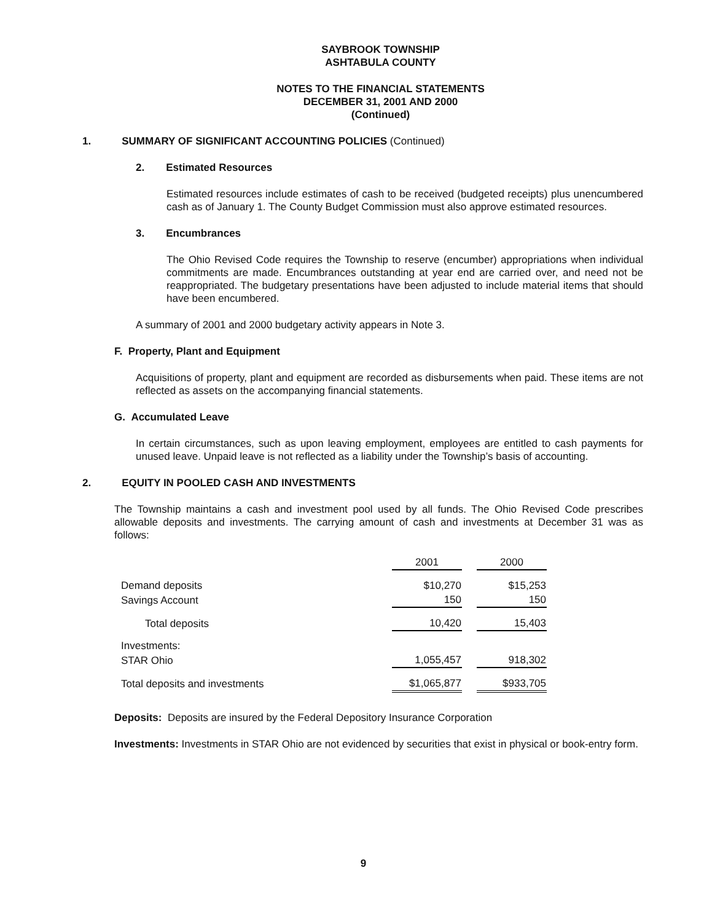SAYBROOK TOWNSHIP
ASHTABULA COUNTY
NOTES TO THE FINANCIAL STATEMENTS
DECEMBER 31, 2001 AND 2000
(Continued)
1. SUMMARY OF SIGNIFICANT ACCOUNTING POLICIES (Continued)
2. Estimated Resources
Estimated resources include estimates of cash to be received (budgeted receipts) plus unencumbered cash as of January 1. The County Budget Commission must also approve estimated resources.
3. Encumbrances
The Ohio Revised Code requires the Township to reserve (encumber) appropriations when individual commitments are made. Encumbrances outstanding at year end are carried over, and need not be reappropriated. The budgetary presentations have been adjusted to include material items that should have been encumbered.
A summary of 2001 and 2000 budgetary activity appears in Note 3.
F. Property, Plant and Equipment
Acquisitions of property, plant and equipment are recorded as disbursements when paid. These items are not reflected as assets on the accompanying financial statements.
G. Accumulated Leave
In certain circumstances, such as upon leaving employment, employees are entitled to cash payments for unused leave. Unpaid leave is not reflected as a liability under the Township’s basis of accounting.
2. EQUITY IN POOLED CASH AND INVESTMENTS
The Township maintains a cash and investment pool used by all funds. The Ohio Revised Code prescribes allowable deposits and investments. The carrying amount of cash and investments at December 31 was as follows:
| | 2001 | | 2000 |
| --- | --- | --- | --- |
| Demand deposits | $10,270 | | $15,253 |
| Savings Account | 150 | | 150 |
| Total deposits | 10,420 | | 15,403 |
| Investments: | | | |
| STAR Ohio | 1,055,457 | | 918,302 |
| Total deposits and investments | $1,065,877 | | $933,705 |
Deposits: Deposits are insured by the Federal Depository Insurance Corporation
Investments: Investments in STAR Ohio are not evidenced by securities that exist in physical or book-entry form.
9